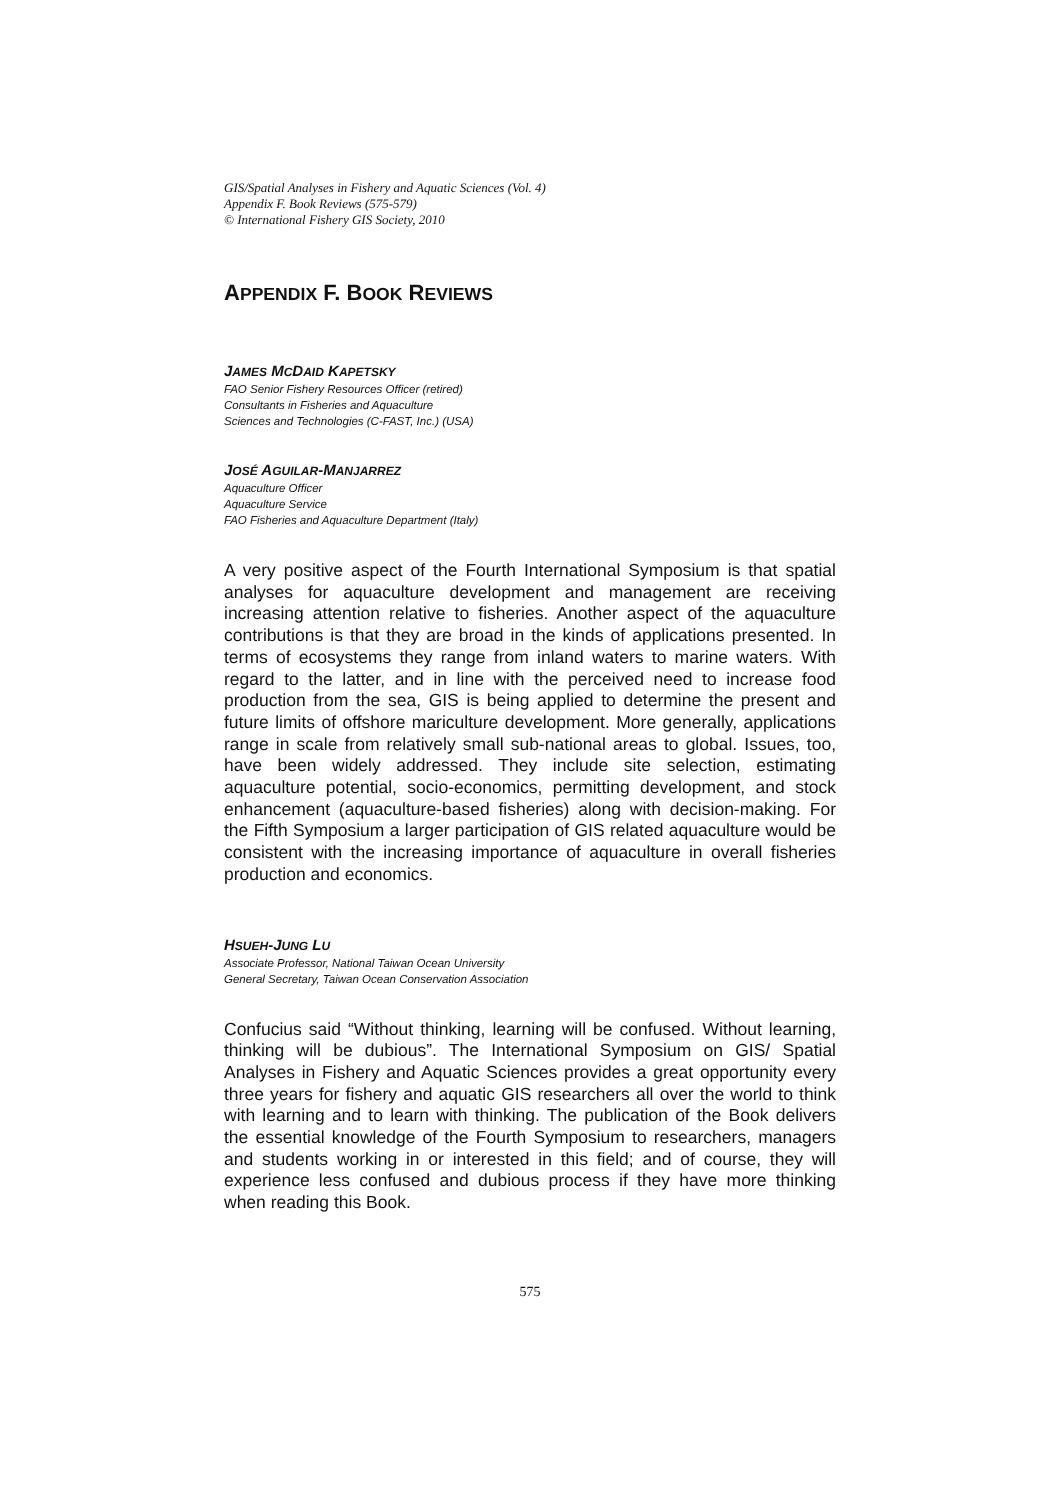GIS/Spatial Analyses in Fishery and Aquatic Sciences (Vol. 4)
Appendix F. Book Reviews (575-579)
© International Fishery GIS Society, 2010
APPENDIX F. BOOK REVIEWS
JAMES MCDAID KAPETSKY
FAO Senior Fishery Resources Officer (retired)
Consultants in Fisheries and Aquaculture
Sciences and Technologies (C-FAST, Inc.) (USA)
JOSÉ AGUILAR-MANJARREZ
Aquaculture Officer
Aquaculture Service
FAO Fisheries and Aquaculture Department (Italy)
A very positive aspect of the Fourth International Symposium is that spatial analyses for aquaculture development and management are receiving increasing attention relative to fisheries. Another aspect of the aquaculture contributions is that they are broad in the kinds of applications presented. In terms of ecosystems they range from inland waters to marine waters. With regard to the latter, and in line with the perceived need to increase food production from the sea, GIS is being applied to determine the present and future limits of offshore mariculture development. More generally, applications range in scale from relatively small sub-national areas to global. Issues, too, have been widely addressed. They include site selection, estimating aquaculture potential, socio-economics, permitting development, and stock enhancement (aquaculture-based fisheries) along with decision-making. For the Fifth Symposium a larger participation of GIS related aquaculture would be consistent with the increasing importance of aquaculture in overall fisheries production and economics.
HSUEH-JUNG LU
Associate Professor, National Taiwan Ocean University
General Secretary, Taiwan Ocean Conservation Association
Confucius said “Without thinking, learning will be confused. Without learning, thinking will be dubious”. The International Symposium on GIS/ Spatial Analyses in Fishery and Aquatic Sciences provides a great opportunity every three years for fishery and aquatic GIS researchers all over the world to think with learning and to learn with thinking. The publication of the Book delivers the essential knowledge of the Fourth Symposium to researchers, managers and students working in or interested in this field; and of course, they will experience less confused and dubious process if they have more thinking when reading this Book.
575